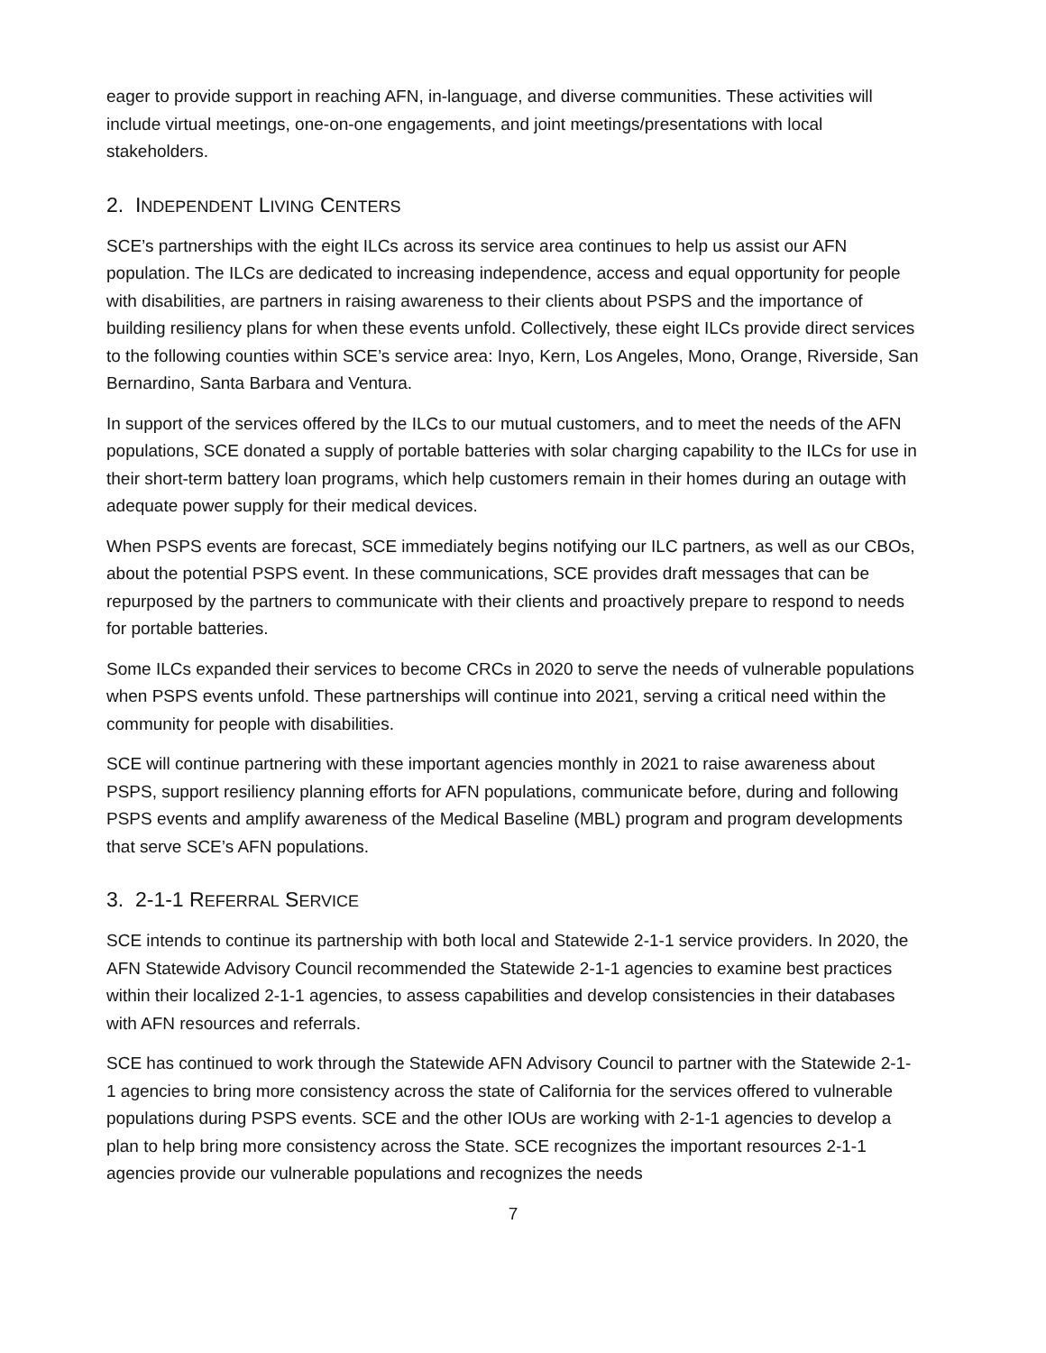eager to provide support in reaching AFN, in-language, and diverse communities. These activities will include virtual meetings, one-on-one engagements, and joint meetings/presentations with local stakeholders.
2. INDEPENDENT LIVING CENTERS
SCE’s partnerships with the eight ILCs across its service area continues to help us assist our AFN population. The ILCs are dedicated to increasing independence, access and equal opportunity for people with disabilities, are partners in raising awareness to their clients about PSPS and the importance of building resiliency plans for when these events unfold. Collectively, these eight ILCs provide direct services to the following counties within SCE’s service area: Inyo, Kern, Los Angeles, Mono, Orange, Riverside, San Bernardino, Santa Barbara and Ventura.
In support of the services offered by the ILCs to our mutual customers, and to meet the needs of the AFN populations, SCE donated a supply of portable batteries with solar charging capability to the ILCs for use in their short-term battery loan programs, which help customers remain in their homes during an outage with adequate power supply for their medical devices.
When PSPS events are forecast, SCE immediately begins notifying our ILC partners, as well as our CBOs, about the potential PSPS event. In these communications, SCE provides draft messages that can be repurposed by the partners to communicate with their clients and proactively prepare to respond to needs for portable batteries.
Some ILCs expanded their services to become CRCs in 2020 to serve the needs of vulnerable populations when PSPS events unfold. These partnerships will continue into 2021, serving a critical need within the community for people with disabilities.
SCE will continue partnering with these important agencies monthly in 2021 to raise awareness about PSPS, support resiliency planning efforts for AFN populations, communicate before, during and following PSPS events and amplify awareness of the Medical Baseline (MBL) program and program developments that serve SCE’s AFN populations.
3. 2-1-1 REFERRAL SERVICE
SCE intends to continue its partnership with both local and Statewide 2-1-1 service providers. In 2020, the AFN Statewide Advisory Council recommended the Statewide 2-1-1 agencies to examine best practices within their localized 2-1-1 agencies, to assess capabilities and develop consistencies in their databases with AFN resources and referrals.
SCE has continued to work through the Statewide AFN Advisory Council to partner with the Statewide 2-1-1 agencies to bring more consistency across the state of California for the services offered to vulnerable populations during PSPS events. SCE and the other IOUs are working with 2-1-1 agencies to develop a plan to help bring more consistency across the State. SCE recognizes the important resources 2-1-1 agencies provide our vulnerable populations and recognizes the needs
7